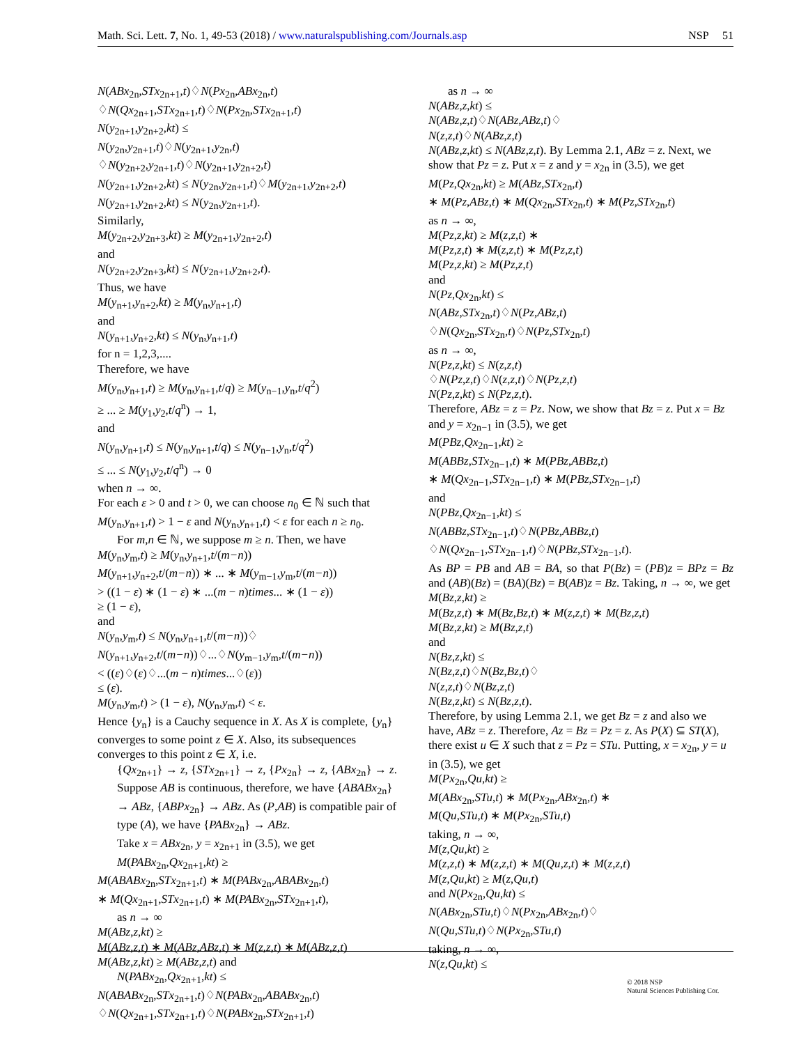Math. Sci. Lett. 7, No. 1, 49-53 (2018) / www.naturalspublishing.com/Journals.asp NSP 51
N(ABx<sub>2n</sub>,STx<sub>2n+1</sub>,t)♢N(Px<sub>2n</sub>,ABx<sub>2n</sub>,t)
♢N(Qx<sub>2n+1</sub>,STx<sub>2n+1</sub>,t)♢N(Px<sub>2n</sub>,STx<sub>2n+1</sub>,t)
N(y<sub>2n+1</sub>,y<sub>2n+2</sub>,kt) ≤
N(y<sub>2n</sub>,y<sub>2n+1</sub>,t)♢N(y<sub>2n+1</sub>,y<sub>2n</sub>,t)
♢N(y<sub>2n+2</sub>,y<sub>2n+1</sub>,t)♢N(y<sub>2n+1</sub>,y<sub>2n+2</sub>,t)
N(y<sub>2n+1</sub>,y<sub>2n+2</sub>,kt) ≤ N(y<sub>2n</sub>,y<sub>2n+1</sub>,t)♢M(y<sub>2n+1</sub>,y<sub>2n+2</sub>,t)
N(y<sub>2n+1</sub>,y<sub>2n+2</sub>,kt) ≤ N(y<sub>2n</sub>,y<sub>2n+1</sub>,t).
Similarly,
M(y<sub>2n+2</sub>,y<sub>2n+3</sub>,kt) ≥ M(y<sub>2n+1</sub>,y<sub>2n+2</sub>,t)
and
N(y<sub>2n+2</sub>,y<sub>2n+3</sub>,kt) ≤ N(y<sub>2n+1</sub>,y<sub>2n+2</sub>,t).
Thus, we have
M(y<sub>n+1</sub>,y<sub>n+2</sub>,kt) ≥ M(y<sub>n</sub>,y<sub>n+1</sub>,t)
and
N(y<sub>n+1</sub>,y<sub>n+2</sub>,kt) ≤ N(y<sub>n</sub>,y<sub>n+1</sub>,t)
for n = 1,2,3,....
Therefore, we have
M(y<sub>n</sub>,y<sub>n+1</sub>,t) ≥ M(y<sub>n</sub>,y<sub>n+1</sub>,t/q) ≥ M(y<sub>n−1</sub>,y<sub>n</sub>,t/q<sup>2</sup>)
≥ ... ≥ M(y<sub>1</sub>,y<sub>2</sub>,t/q<sup>n</sup>) → 1,
and
N(y<sub>n</sub>,y<sub>n+1</sub>,t) ≤ N(y<sub>n</sub>,y<sub>n+1</sub>,t/q) ≤ N(y<sub>n−1</sub>,y<sub>n</sub>,t/q<sup>2</sup>)
≤ ... ≤ N(y<sub>1</sub>,y<sub>2</sub>,t/q<sup>n</sup>) → 0
when n → ∞.
For each ε > 0 and t > 0, we can choose n<sub>0</sub> ∈ ℕ such that M(y<sub>n</sub>,y<sub>n+1</sub>,t) > 1 − ε and N(y<sub>n</sub>,y<sub>n+1</sub>,t) < ε for each n ≥ n<sub>0</sub>.
For m,n ∈ ℕ, we suppose m ≥ n. Then, we have
M(y<sub>n</sub>,y<sub>m</sub>,t) ≥ M(y<sub>n</sub>,y<sub>n+1</sub>,t/(m−n))
M(y<sub>n+1</sub>,y<sub>n+2</sub>,t/(m−n)) ∗ ... ∗ M(y<sub>m−1</sub>,y<sub>m</sub>,t/(m−n))
> ((1 − ε) ∗ (1 − ε) ∗ ...(m − n)times... ∗ (1 − ε))
≥ (1 − ε),
and
N(y<sub>n</sub>,y<sub>m</sub>,t) ≤ N(y<sub>n</sub>,y<sub>n+1</sub>,t/(m−n))♢
N(y<sub>n+1</sub>,y<sub>n+2</sub>,t/(m−n))♢...♢N(y<sub>m−1</sub>,y<sub>m</sub>,t/(m−n))
< ((ε)♢(ε)♢...(m − n)times...♢(ε))
≤ (ε).
M(y<sub>n</sub>,y<sub>m</sub>,t) > (1 − ε), N(y<sub>n</sub>,y<sub>m</sub>,t) < ε.
Hence {y<sub>n</sub>} is a Cauchy sequence in X. As X is complete, {y<sub>n</sub>} converges to some point z ∈ X. Also, its subsequences converges to this point z ∈ X, i.e.
{Qx<sub>2n+1</sub>} → z, {STx<sub>2n+1</sub>} → z, {Px<sub>2n</sub>} → z, {ABx<sub>2n</sub>} → z.
Suppose AB is continuous, therefore, we have {ABABx<sub>2n</sub>} → ABz, {ABPx<sub>2n</sub>} → ABz. As (P,AB) is compatible pair of type (A), we have {PABx<sub>2n</sub>} → ABz.
Take x = ABx<sub>2n</sub>, y = x<sub>2n+1</sub> in (3.5), we get
M(PABx<sub>2n</sub>,Qx<sub>2n+1</sub>,kt) ≥
M(ABABx<sub>2n</sub>,STx<sub>2n+1</sub>,t) ∗ M(PABx<sub>2n</sub>,ABABx<sub>2n</sub>,t)
∗ M(Qx<sub>2n+1</sub>,STx<sub>2n+1</sub>,t) ∗ M(PABx<sub>2n</sub>,STx<sub>2n+1</sub>,t),
as n → ∞
M(ABz,z,kt) ≥
M(ABz,z,t) ∗ M(ABz,ABz,t) ∗ M(z,z,t) ∗ M(ABz,z,t)
M(ABz,z,kt) ≥ M(ABz,z,t) and
N(PABx<sub>2n</sub>,Qx<sub>2n+1</sub>,kt) ≤
N(ABABx<sub>2n</sub>,STx<sub>2n+1</sub>,t)♢N(PABx<sub>2n</sub>,ABABx<sub>2n</sub>,t)
♢N(Qx<sub>2n+1</sub>,STx<sub>2n+1</sub>,t)♢N(PABx<sub>2n</sub>,STx<sub>2n+1</sub>,t)
as n → ∞
N(ABz,z,kt) ≤
N(ABz,z,t)♢N(ABz,ABz,t)♢
N(z,z,t)♢N(ABz,z,t)
N(ABz,z,kt) ≤ N(ABz,z,t). By Lemma 2.1, ABz = z. Next, we show that Pz = z. Put x = z and y = x<sub>2n</sub> in (3.5), we get
M(Pz,Qx<sub>2n</sub>,kt) ≥ M(ABz,STx<sub>2n</sub>,t)
∗ M(Pz,ABz,t) ∗ M(Qx<sub>2n</sub>,STx<sub>2n</sub>,t) ∗ M(Pz,STx<sub>2n</sub>,t)
as n → ∞,
M(Pz,z,kt) ≥ M(z,z,t) ∗
M(Pz,z,t) ∗ M(z,z,t) ∗ M(Pz,z,t)
M(Pz,z,kt) ≥ M(Pz,z,t)
and
N(Pz,Qx<sub>2n</sub>,kt) ≤
N(ABz,STx<sub>2n</sub>,t)♢N(Pz,ABz,t)
♢N(Qx<sub>2n</sub>,STx<sub>2n</sub>,t)♢N(Pz,STx<sub>2n</sub>,t)
as n → ∞,
N(Pz,z,kt) ≤ N(z,z,t)
♢N(Pz,z,t)♢N(z,z,t)♢N(Pz,z,t)
N(Pz,z,kt) ≤ N(Pz,z,t).
Therefore, ABz = z = Pz. Now, we show that Bz = z. Put x = Bz and y = x<sub>2n−1</sub> in (3.5), we get
M(PBz,Qx<sub>2n−1</sub>,kt) ≥
M(ABBz,STx<sub>2n−1</sub>,t) ∗ M(PBz,ABBz,t)
∗ M(Qx<sub>2n−1</sub>,STx<sub>2n−1</sub>,t) ∗ M(PBz,STx<sub>2n−1</sub>,t)
and
N(PBz,Qx<sub>2n−1</sub>,kt) ≤
N(ABBz,STx<sub>2n−1</sub>,t)♢N(PBz,ABBz,t)
♢N(Qx<sub>2n−1</sub>,STx<sub>2n−1</sub>,t)♢N(PBz,STx<sub>2n−1</sub>,t).
As BP = PB and AB = BA, so that P(Bz) = (PB)z = BPz = Bz and (AB)(Bz) = (BA)(Bz) = B(AB)z = Bz. Taking, n → ∞, we get
M(Bz,z,kt) ≥
M(Bz,z,t) ∗ M(Bz,Bz,t) ∗ M(z,z,t) ∗ M(Bz,z,t)
M(Bz,z,kt) ≥ M(Bz,z,t)
and
N(Bz,z,kt) ≤
N(Bz,z,t)♢N(Bz,Bz,t)♢
N(z,z,t)♢N(Bz,z,t)
N(Bz,z,kt) ≤ N(Bz,z,t).
Therefore, by using Lemma 2.1, we get Bz = z and also we have, ABz = z. Therefore, Az = Bz = Pz = z. As P(X) ⊆ ST(X), there exist u ∈ X such that z = Pz = STu. Putting, x = x<sub>2n</sub>, y = u in (3.5), we get
M(Px<sub>2n</sub>,Qu,kt) ≥
M(ABx<sub>2n</sub>,STu,t) ∗ M(Px<sub>2n</sub>,ABx<sub>2n</sub>,t) ∗
M(Qu,STu,t) ∗ M(Px<sub>2n</sub>,STu,t)
taking, n → ∞,
M(z,Qu,kt) ≥
M(z,z,t) ∗ M(z,z,t) ∗ M(Qu,z,t) ∗ M(z,z,t)
M(z,Qu,kt) ≥ M(z,Qu,t)
and N(Px<sub>2n</sub>,Qu,kt) ≤
N(ABx<sub>2n</sub>,STu,t)♢N(Px<sub>2n</sub>,ABx<sub>2n</sub>,t)♢
N(Qu,STu,t)♢N(Px<sub>2n</sub>,STu,t)
taking, n → ∞,
N(z,Qu,kt) ≤
© 2018 NSP
Natural Sciences Publishing Cor.